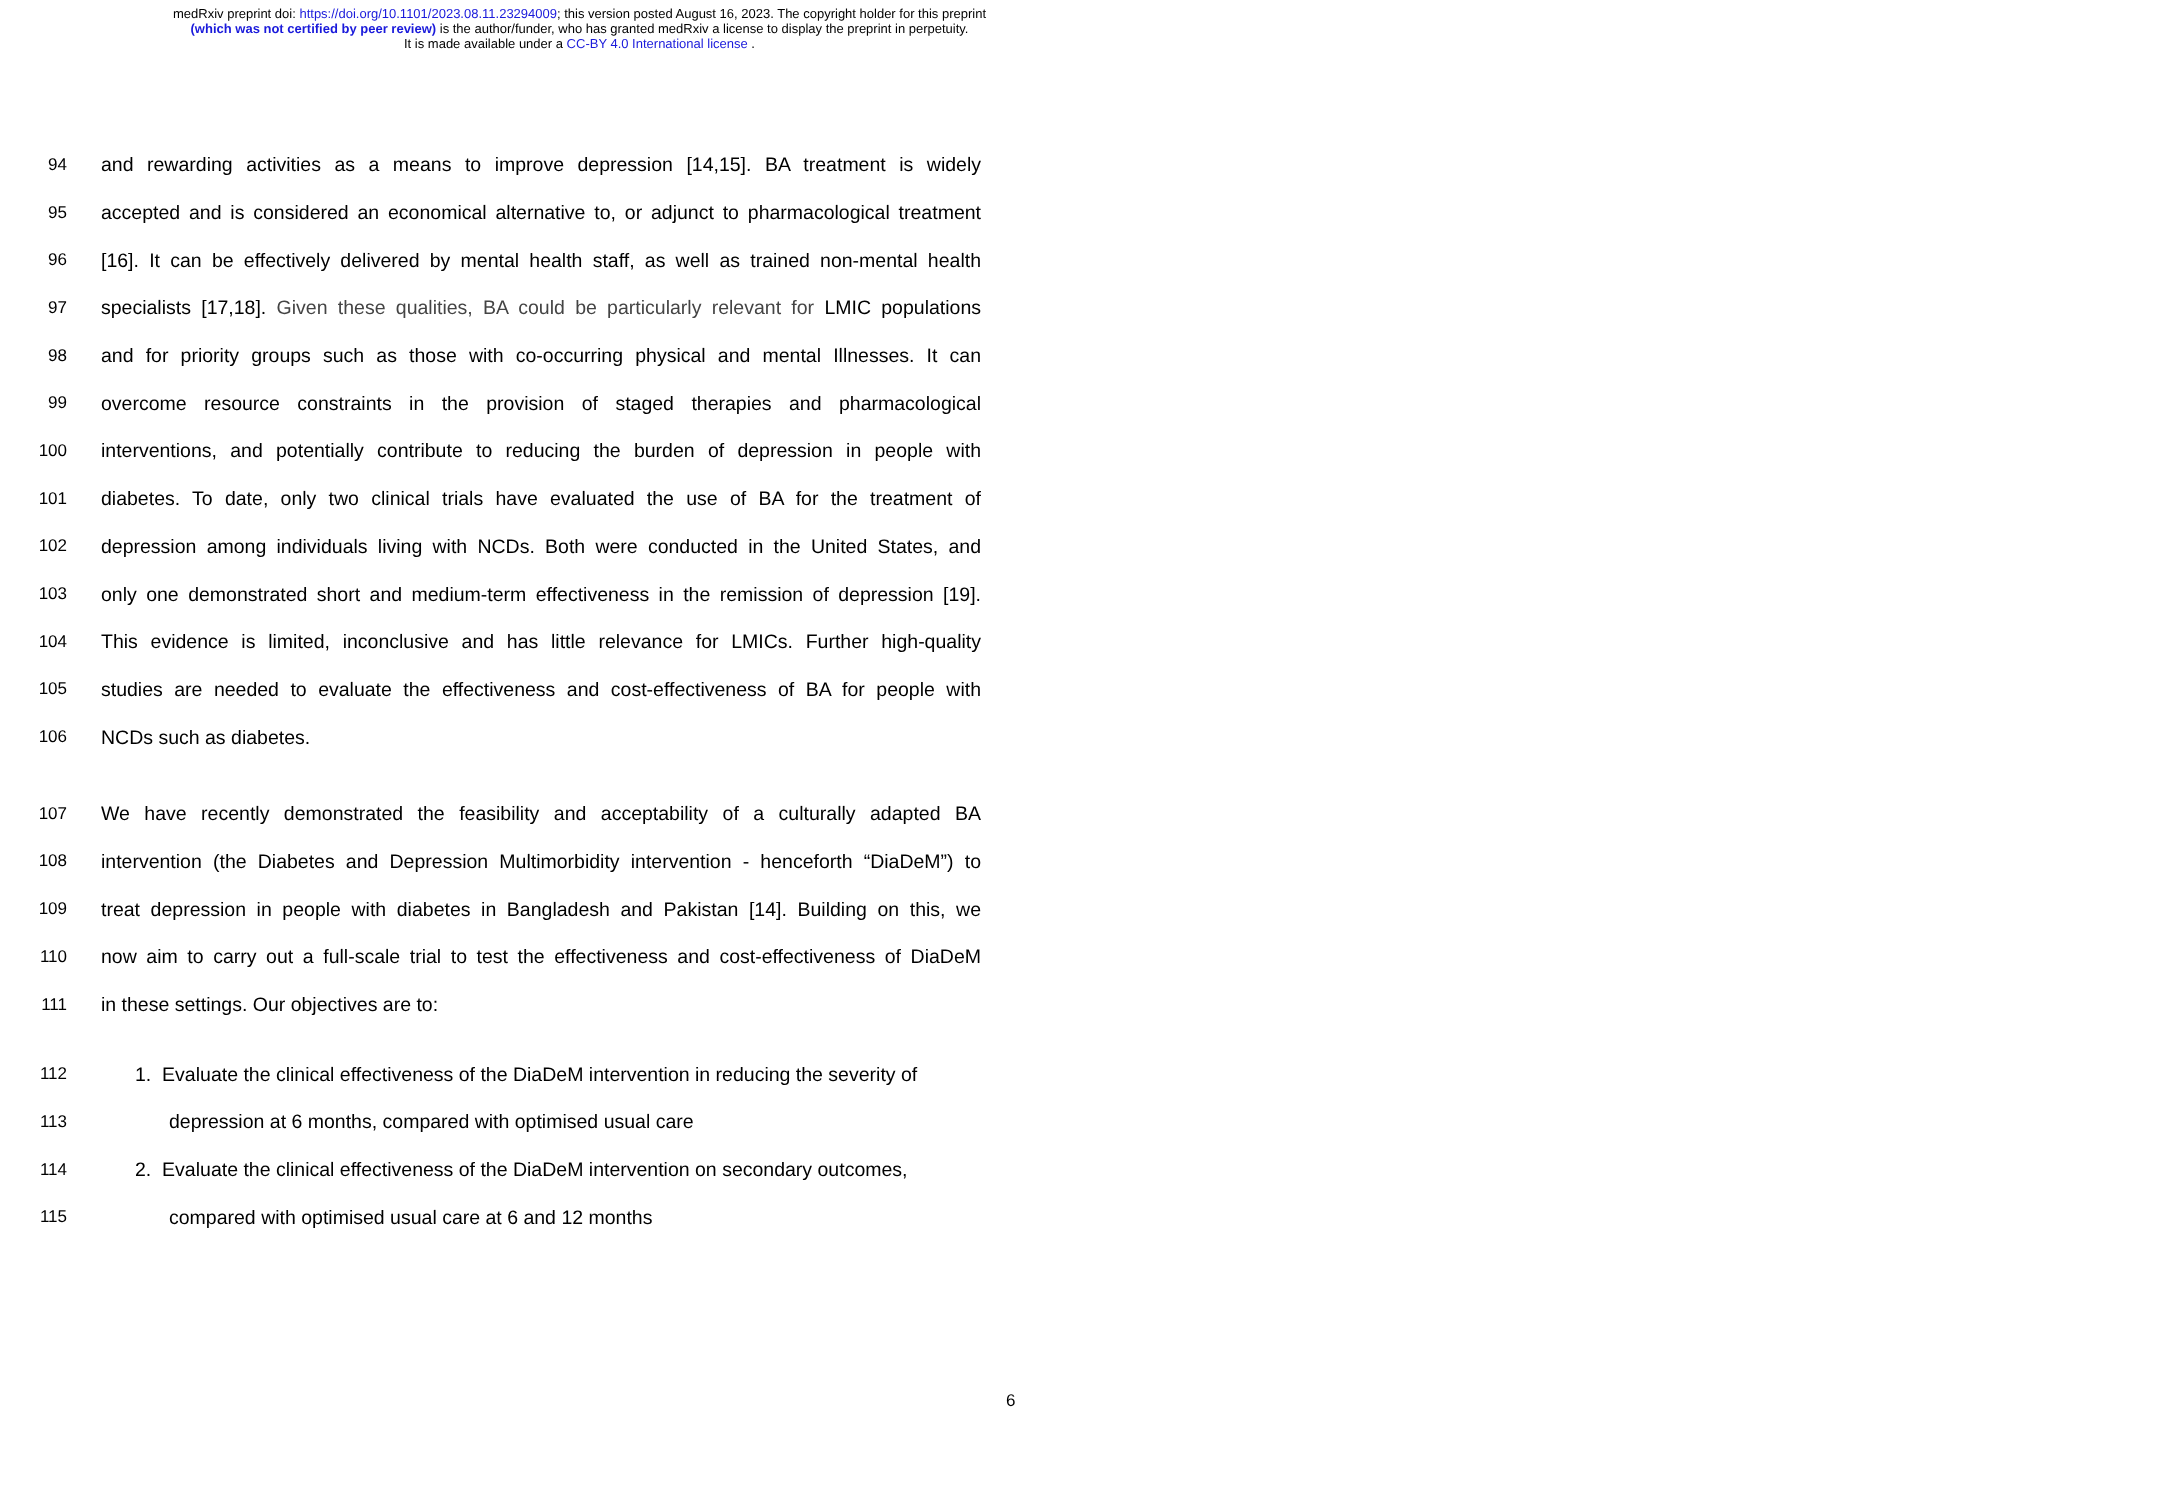medRxiv preprint doi: https://doi.org/10.1101/2023.08.11.23294009; this version posted August 16, 2023. The copyright holder for this preprint
(which was not certified by peer review) is the author/funder, who has granted medRxiv a license to display the preprint in perpetuity.
It is made available under a CC-BY 4.0 International license .
94 and rewarding activities as a means to improve depression [14,15]. BA treatment is widely
95 accepted and is considered an economical alternative to, or adjunct to pharmacological treatment
96 [16]. It can be effectively delivered by mental health staff, as well as trained non-mental health
97 specialists [17,18]. Given these qualities, BA could be particularly relevant for LMIC populations
98 and for priority groups such as those with co-occurring physical and mental Illnesses. It can
99 overcome resource constraints in the provision of staged therapies and pharmacological
100 interventions, and potentially contribute to reducing the burden of depression in people with
101 diabetes. To date, only two clinical trials have evaluated the use of BA for the treatment of
102 depression among individuals living with NCDs. Both were conducted in the United States, and
103 only one demonstrated short and medium-term effectiveness in the remission of depression [19].
104 This evidence is limited, inconclusive and has little relevance for LMICs. Further high-quality
105 studies are needed to evaluate the effectiveness and cost-effectiveness of BA for people with
106 NCDs such as diabetes.
107 We have recently demonstrated the feasibility and acceptability of a culturally adapted BA
108 intervention (the Diabetes and Depression Multimorbidity intervention - henceforth “DiaDeM”) to
109 treat depression in people with diabetes in Bangladesh and Pakistan [14]. Building on this, we
110 now aim to carry out a full-scale trial to test the effectiveness and cost-effectiveness of DiaDeM
111 in these settings. Our objectives are to:
112 1. Evaluate the clinical effectiveness of the DiaDeM intervention in reducing the severity of
113 depression at 6 months, compared with optimised usual care
114 2. Evaluate the clinical effectiveness of the DiaDeM intervention on secondary outcomes,
115 compared with optimised usual care at 6 and 12 months
6